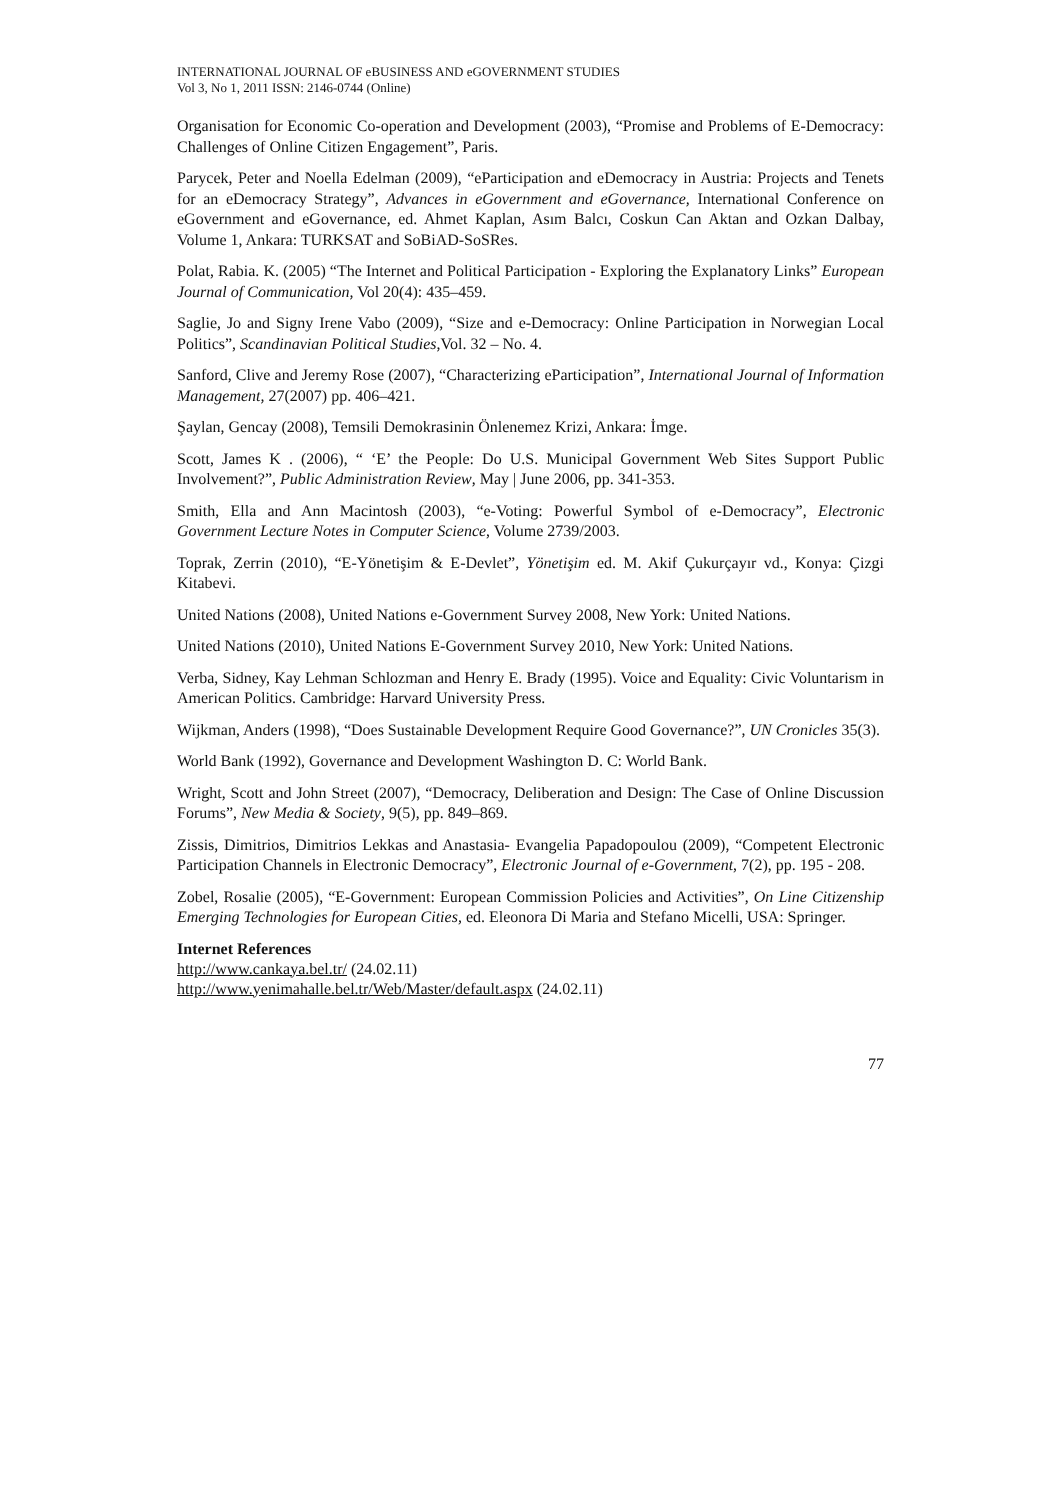INTERNATIONAL JOURNAL OF eBUSINESS AND eGOVERNMENT STUDIES
Vol 3, No 1, 2011 ISSN: 2146-0744 (Online)
Organisation for Economic Co-operation and Development (2003), “Promise and Problems of E-Democracy: Challenges of Online Citizen Engagement”, Paris.
Parycek, Peter and Noella Edelman (2009), “eParticipation and eDemocracy in Austria: Projects and Tenets for an eDemocracy Strategy”, Advances in eGovernment and eGovernance, International Conference on eGovernment and eGovernance, ed. Ahmet Kaplan, Asım Balcı, Coskun Can Aktan and Ozkan Dalbay, Volume 1, Ankara: TURKSAT and SoBiAD-SoSRes.
Polat, Rabia. K. (2005) “The Internet and Political Participation - Exploring the Explanatory Links” European Journal of Communication, Vol 20(4): 435–459.
Saglie, Jo and Signy Irene Vabo (2009), “Size and e-Democracy: Online Participation in Norwegian Local Politics”, Scandinavian Political Studies,Vol. 32 – No. 4.
Sanford, Clive and Jeremy Rose (2007), “Characterizing eParticipation”, International Journal of Information Management, 27(2007) pp. 406–421.
Şaylan, Gencay (2008), Temsili Demokrasinin Önlenemez Krizi, Ankara: İmge.
Scott, James K . (2006), “ ‘E’ the People: Do U.S. Municipal Government Web Sites Support Public Involvement?”, Public Administration Review, May | June 2006, pp. 341-353.
Smith, Ella and Ann Macintosh (2003), “e-Voting: Powerful Symbol of e-Democracy”, Electronic Government Lecture Notes in Computer Science, Volume 2739/2003.
Toprak, Zerrin (2010), “E-Yönetişim & E-Devlet”, Yönetişim ed. M. Akif Çukurçayır vd., Konya: Çizgi Kitabevi.
United Nations (2008), United Nations e-Government Survey 2008, New York: United Nations.
United Nations (2010), United Nations E-Government Survey 2010, New York: United Nations.
Verba, Sidney, Kay Lehman Schlozman and Henry E. Brady (1995). Voice and Equality: Civic Voluntarism in American Politics. Cambridge: Harvard University Press.
Wijkman, Anders (1998), “Does Sustainable Development Require Good Governance?”, UN Cronicles 35(3).
World Bank (1992), Governance and Development Washington D. C: World Bank.
Wright, Scott and John Street (2007), “Democracy, Deliberation and Design: The Case of Online Discussion Forums”, New Media & Society, 9(5), pp. 849–869.
Zissis, Dimitrios, Dimitrios Lekkas and Anastasia- Evangelia Papadopoulou (2009), “Competent Electronic Participation Channels in Electronic Democracy”, Electronic Journal of e-Government, 7(2), pp. 195 - 208.
Zobel, Rosalie (2005), “E-Government: European Commission Policies and Activities”, On Line Citizenship Emerging Technologies for European Cities, ed. Eleonora Di Maria and Stefano Micelli, USA: Springer.
Internet References
http://www.cankaya.bel.tr/ (24.02.11)
http://www.yenimahalle.bel.tr/Web/Master/default.aspx (24.02.11)
77